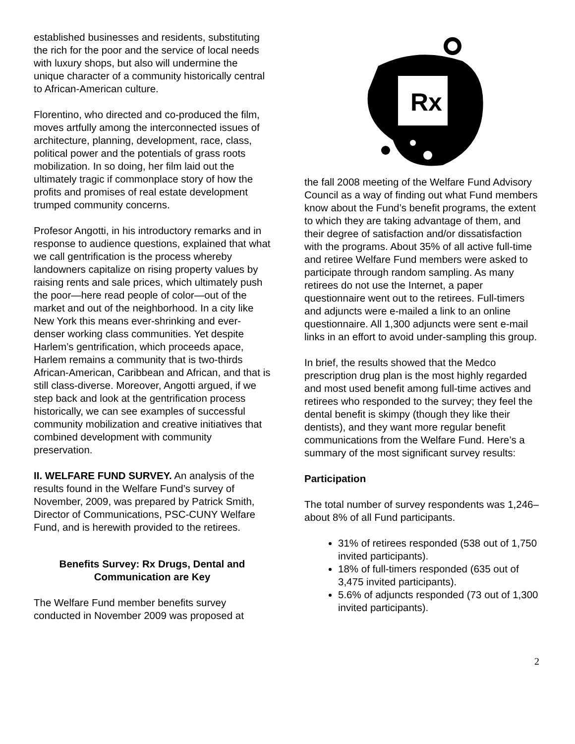established businesses and residents, substituting the rich for the poor and the service of local needs with luxury shops, but also will undermine the unique character of a community historically central to African-American culture.
Florentino, who directed and co-produced the film, moves artfully among the interconnected issues of architecture, planning, development, race, class, political power and the potentials of grass roots mobilization. In so doing, her film laid out the ultimately tragic if commonplace story of how the profits and promises of real estate development trumped community concerns.
Profesor Angotti, in his introductory remarks and in response to audience questions, explained that what we call gentrification is the process whereby landowners capitalize on rising property values by raising rents and sale prices, which ultimately push the poor—here read people of color—out of the market and out of the neighborhood. In a city like New York this means ever-shrinking and ever-denser working class communities. Yet despite Harlem’s gentrification, which proceeds apace, Harlem remains a community that is two-thirds African-American, Caribbean and African, and that is still class-diverse. Moreover, Angotti argued, if we step back and look at the gentrification process historically, we can see examples of successful community mobilization and creative initiatives that combined development with community preservation.
II. WELFARE FUND SURVEY. An analysis of the results found in the Welfare Fund’s survey of November, 2009, was prepared by Patrick Smith, Director of Communications, PSC-CUNY Welfare Fund, and is herewith provided to the retirees.
Benefits Survey: Rx Drugs, Dental and Communication are Key
The Welfare Fund member benefits survey conducted in November 2009 was proposed at
Rx
the fall 2008 meeting of the Welfare Fund Advisory Council as a way of finding out what Fund members know about the Fund’s benefit programs, the extent to which they are taking advantage of them, and their degree of satisfaction and/or dissatisfaction with the programs. About 35% of all active full-time and retiree Welfare Fund members were asked to participate through random sampling. As many retirees do not use the Internet, a paper questionnaire went out to the retirees. Full-timers and adjuncts were e-mailed a link to an online questionnaire. All 1,300 adjuncts were sent e-mail links in an effort to avoid under-sampling this group.
In brief, the results showed that the Medco prescription drug plan is the most highly regarded and most used benefit among full-time actives and retirees who responded to the survey; they feel the dental benefit is skimpy (though they like their dentists), and they want more regular benefit communications from the Welfare Fund. Here’s a summary of the most significant survey results:
Participation
The total number of survey respondents was 1,246–about 8% of all Fund participants.
31% of retirees responded (538 out of 1,750 invited participants).
18% of full-timers responded (635 out of 3,475 invited participants).
5.6% of adjuncts responded (73 out of 1,300 invited participants).
2